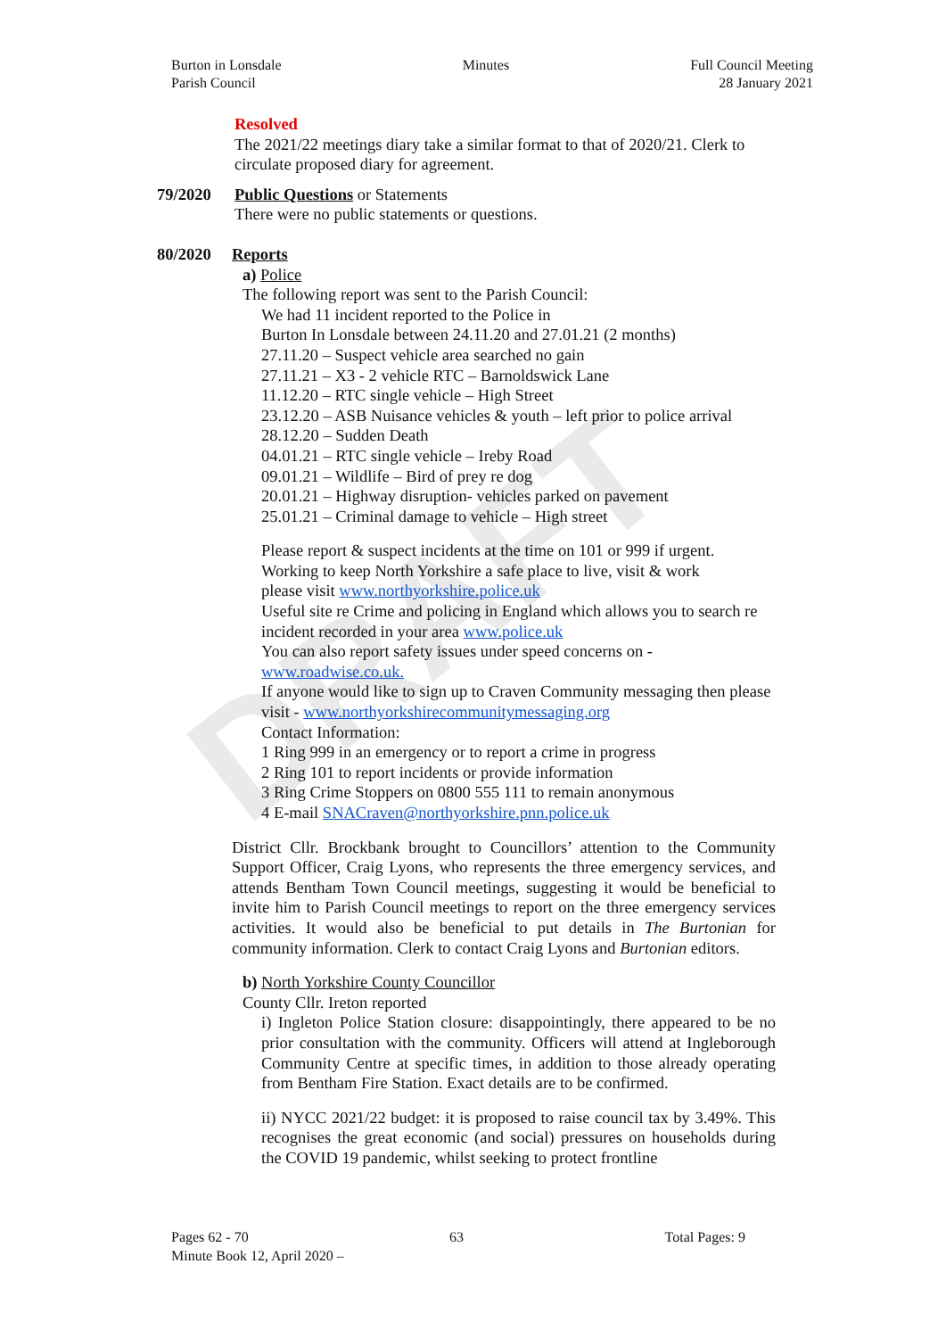DRAFT
Burton in Lonsdale
Parish Council
Minutes Full Council Meeting
28 January 2021
Resolved
The 2021/22 meetings diary take a similar format to that of 2020/21. Clerk to circulate proposed diary for agreement.
79/2020 Public Questions or Statements
There were no public statements or questions.
80/2020 Reports
a) Police
The following report was sent to the Parish Council:
We had 11 incident reported to the Police in
Burton In Lonsdale between 24.11.20 and 27.01.21 (2 months)
27.11.20 – Suspect vehicle area searched no gain
27.11.21 – X3 - 2 vehicle RTC – Barnoldswick Lane
11.12.20 – RTC single vehicle – High Street
23.12.20 – ASB Nuisance vehicles & youth – left prior to police arrival
28.12.20 – Sudden Death
04.01.21 – RTC single vehicle – Ireby Road
09.01.21 – Wildlife – Bird of prey re dog
20.01.21 – Highway disruption- vehicles parked on pavement
25.01.21 – Criminal damage to vehicle – High street
Please report & suspect incidents at the time on 101 or 999 if urgent.
Working to keep North Yorkshire a safe place to live, visit & work
please visit www.northyorkshire.police.uk
Useful site re Crime and policing in England which allows you to search re incident recorded in your area www.police.uk
You can also report safety issues under speed concerns on -
www.roadwise.co.uk.
If anyone would like to sign up to Craven Community messaging then please visit - www.northyorkshirecommunitymessaging.org
Contact Information:
1 Ring 999 in an emergency or to report a crime in progress
2 Ring 101 to report incidents or provide information
3 Ring Crime Stoppers on 0800 555 111 to remain anonymous
4 E-mail SNACraven@northyorkshire.pnn.police.uk
District Cllr. Brockbank brought to Councillors’ attention to the Community Support Officer, Craig Lyons, who represents the three emergency services, and attends Bentham Town Council meetings, suggesting it would be beneficial to invite him to Parish Council meetings to report on the three emergency services activities. It would also be beneficial to put details in The Burtonian for community information. Clerk to contact Craig Lyons and Burtonian editors.
b) North Yorkshire County Councillor
County Cllr. Ireton reported
i) Ingleton Police Station closure: disappointingly, there appeared to be no prior consultation with the community. Officers will attend at Ingleborough Community Centre at specific times, in addition to those already operating from Bentham Fire Station. Exact details are to be confirmed.
ii) NYCC 2021/22 budget: it is proposed to raise council tax by 3.49%. This recognises the great economic (and social) pressures on households during the COVID 19 pandemic, whilst seeking to protect frontline
Pages 62 - 70 63 Total Pages: 9
Minute Book 12, April 2020 –